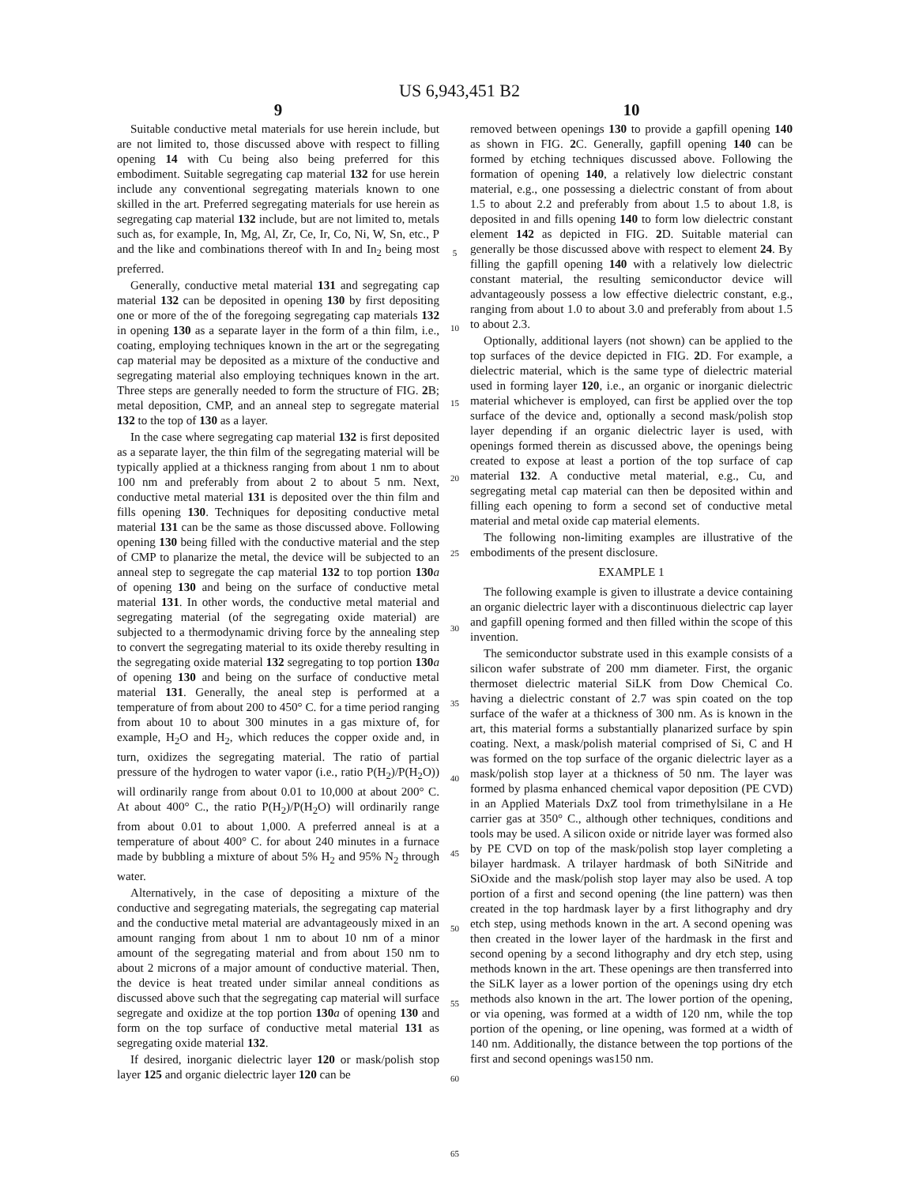US 6,943,451 B2
9
Suitable conductive metal materials for use herein include, but are not limited to, those discussed above with respect to filling opening 14 with Cu being also being preferred for this embodiment. Suitable segregating cap material 132 for use herein include any conventional segregating materials known to one skilled in the art. Preferred segregating materials for use herein as segregating cap material 132 include, but are not limited to, metals such as, for example, In, Mg, Al, Zr, Ce, Ir, Co, Ni, W, Sn, etc., P and the like and combinations thereof with In and In<sub>2</sub> being most preferred.
Generally, conductive metal material 131 and segregating cap material 132 can be deposited in opening 130 by first depositing one or more of the of the foregoing segregating cap materials 132 in opening 130 as a separate layer in the form of a thin film, i.e., coating, employing techniques known in the art or the segregating cap material may be deposited as a mixture of the conductive and segregating material also employing techniques known in the art. Three steps are generally needed to form the structure of FIG. 2 B; metal deposition, CMP, and an anneal step to segregate material 132 to the top of 130 as a layer.
In the case where segregating cap material 132 is first deposited as a separate layer, the thin film of the segregating material will be typically applied at a thickness ranging from about 1 nm to about 100 nm and preferably from about 2 to about 5 nm. Next, conductive metal material 131 is deposited over the thin film and fills opening 130. Techniques for depositing conductive metal material 131 can be the same as those discussed above. Following opening 130 being filled with the conductive material and the step of CMP to planarize the metal, the device will be subjected to an anneal step to segregate the cap material 132 to top portion 130 a of opening 130 and being on the surface of conductive metal material 131. In other words, the conductive metal material and segregating material (of the segregating oxide material) are subjected to a thermodynamic driving force by the annealing step to convert the segregating material to its oxide thereby resulting in the segregating oxide material 132 segregating to top portion 130 a of opening 130 and being on the surface of conductive metal material 131. Generally, the aneal step is performed at a temperature of from about 200 to 450° C. for a time period ranging from about 10 to about 300 minutes in a gas mixture of, for example, H<sub>2</sub>O and H<sub>2</sub>, which reduces the copper oxide and, in turn, oxidizes the segregating material. The ratio of partial pressure of the hydrogen to water vapor (i.e., ratio P(H<sub>2</sub>)/P(H<sub>2</sub>O)) will ordinarily range from about 0.01 to 10,000 at about 200° C. At about 400° C., the ratio P(H<sub>2</sub>)/P(H<sub>2</sub>O) will ordinarily range from about 0.01 to about 1,000. A preferred anneal is at a temperature of about 400° C. for about 240 minutes in a furnace made by bubbling a mixture of about 5% H<sub>2</sub> and 95% N<sub>2</sub> through water.
Alternatively, in the case of depositing a mixture of the conductive and segregating materials, the segregating cap material and the conductive metal material are advantageously mixed in an amount ranging from about 1 nm to about 10 nm of a minor amount of the segregating material and from about 150 nm to about 2 microns of a major amount of conductive material. Then, the device is heat treated under similar anneal conditions as discussed above such that the segregating cap material will surface segregate and oxidize at the top portion 130 a of opening 130 and form on the top surface of conductive metal material 131 as segregating oxide material 132.
If desired, inorganic dielectric layer 120 or mask/polish stop layer 125 and organic dielectric layer 120 can be
5
10
15
20
25
30
35
40
45
50
55
60
65
10
removed between openings 130 to provide a gapfill opening 140 as shown in FIG. 2 C. Generally, gapfill opening 140 can be formed by etching techniques discussed above. Following the formation of opening 140, a relatively low dielectric constant material, e.g., one possessing a dielectric constant of from about 1.5 to about 2.2 and preferably from about 1.5 to about 1.8, is deposited in and fills opening 140 to form low dielectric constant element 142 as depicted in FIG. 2 D. Suitable material can generally be those discussed above with respect to element 24. By filling the gapfill opening 140 with a relatively low dielectric constant material, the resulting semiconductor device will advantageously possess a low effective dielectric constant, e.g., ranging from about 1.0 to about 3.0 and preferably from about 1.5 to about 2.3.
Optionally, additional layers (not shown) can be applied to the top surfaces of the device depicted in FIG. 2 D. For example, a dielectric material, which is the same type of dielectric material used in forming layer 120, i.e., an organic or inorganic dielectric material whichever is employed, can first be applied over the top surface of the device and, optionally a second mask/polish stop layer depending if an organic dielectric layer is used, with openings formed therein as discussed above, the openings being created to expose at least a portion of the top surface of cap material 132. A conductive metal material, e.g., Cu, and segregating metal cap material can then be deposited within and filling each opening to form a second set of conductive metal material and metal oxide cap material elements.
The following non-limiting examples are illustrative of the embodiments of the present disclosure.
EXAMPLE 1
The following example is given to illustrate a device containing an organic dielectric layer with a discontinuous dielectric cap layer and gapfill opening formed and then filled within the scope of this invention.
The semiconductor substrate used in this example consists of a silicon wafer substrate of 200 mm diameter. First, the organic thermoset dielectric material SiLK from Dow Chemical Co. having a dielectric constant of 2.7 was spin coated on the top surface of the wafer at a thickness of 300 nm. As is known in the art, this material forms a substantially planarized surface by spin coating. Next, a mask/polish material comprised of Si, C and H was formed on the top surface of the organic dielectric layer as a mask/polish stop layer at a thickness of 50 nm. The layer was formed by plasma enhanced chemical vapor deposition (PE CVD) in an Applied Materials DxZ tool from trimethylsilane in a He carrier gas at 350° C., although other techniques, conditions and tools may be used. A silicon oxide or nitride layer was formed also by PE CVD on top of the mask/polish stop layer completing a bilayer hardmask. A trilayer hardmask of both SiNitride and SiOxide and the mask/polish stop layer may also be used. A top portion of a first and second opening (the line pattern) was then created in the top hardmask layer by a first lithography and dry etch step, using methods known in the art. A second opening was then created in the lower layer of the hardmask in the first and second opening by a second lithography and dry etch step, using methods known in the art. These openings are then transferred into the SiLK layer as a lower portion of the openings using dry etch methods also known in the art. The lower portion of the opening, or via opening, was formed at a width of 120 nm, while the top portion of the opening, or line opening, was formed at a width of 140 nm. Additionally, the distance between the top portions of the first and second openings was150 nm.